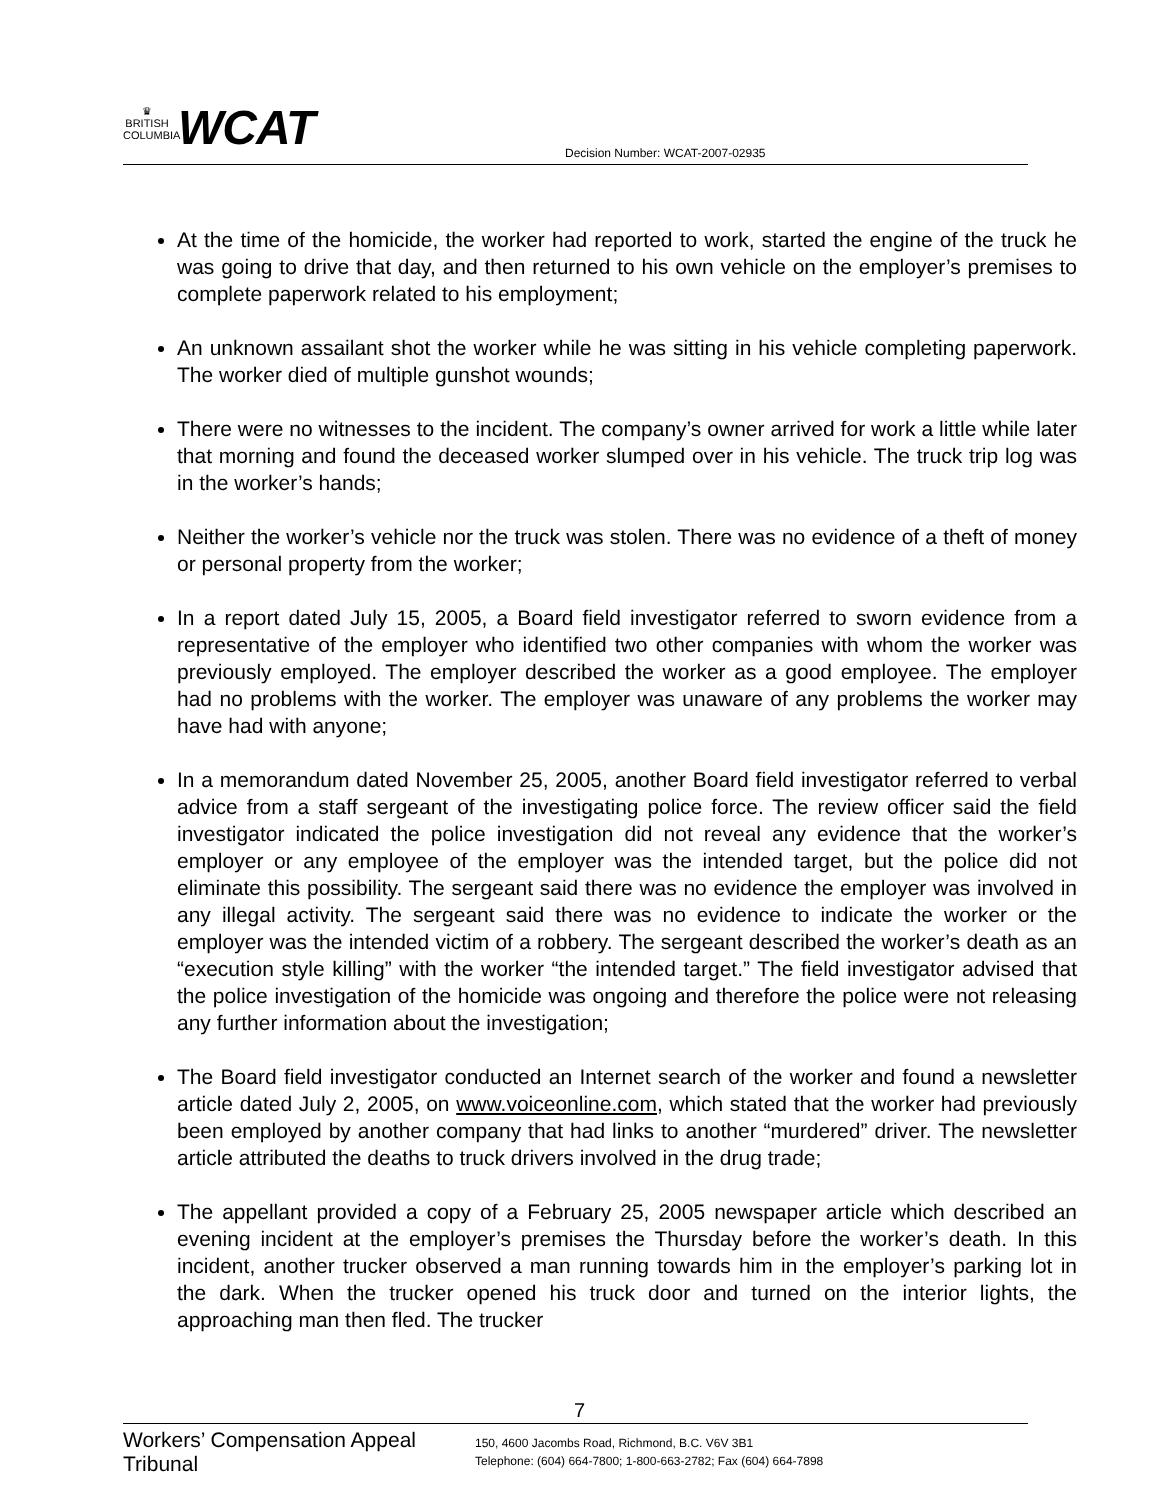♛
BRITISH
COLUMBIA
WCAT
Decision Number: WCAT-2007-02935
At the time of the homicide, the worker had reported to work, started the engine of the truck he was going to drive that day, and then returned to his own vehicle on the employer’s premises to complete paperwork related to his employment;
An unknown assailant shot the worker while he was sitting in his vehicle completing paperwork. The worker died of multiple gunshot wounds;
There were no witnesses to the incident. The company’s owner arrived for work a little while later that morning and found the deceased worker slumped over in his vehicle. The truck trip log was in the worker’s hands;
Neither the worker’s vehicle nor the truck was stolen. There was no evidence of a theft of money or personal property from the worker;
In a report dated July 15, 2005, a Board field investigator referred to sworn evidence from a representative of the employer who identified two other companies with whom the worker was previously employed. The employer described the worker as a good employee. The employer had no problems with the worker. The employer was unaware of any problems the worker may have had with anyone;
In a memorandum dated November 25, 2005, another Board field investigator referred to verbal advice from a staff sergeant of the investigating police force. The review officer said the field investigator indicated the police investigation did not reveal any evidence that the worker’s employer or any employee of the employer was the intended target, but the police did not eliminate this possibility. The sergeant said there was no evidence the employer was involved in any illegal activity. The sergeant said there was no evidence to indicate the worker or the employer was the intended victim of a robbery. The sergeant described the worker’s death as an “execution style killing” with the worker “the intended target.” The field investigator advised that the police investigation of the homicide was ongoing and therefore the police were not releasing any further information about the investigation;
The Board field investigator conducted an Internet search of the worker and found a newsletter article dated July 2, 2005, on www.voiceonline.com, which stated that the worker had previously been employed by another company that had links to another “murdered” driver. The newsletter article attributed the deaths to truck drivers involved in the drug trade;
The appellant provided a copy of a February 25, 2005 newspaper article which described an evening incident at the employer’s premises the Thursday before the worker’s death. In this incident, another trucker observed a man running towards him in the employer’s parking lot in the dark. When the trucker opened his truck door and turned on the interior lights, the approaching man then fled. The trucker
7
Workers’ Compensation Appeal Tribunal
150, 4600 Jacombs Road, Richmond, B.C. V6V 3B1
Telephone: (604) 664-7800; 1-800-663-2782; Fax (604) 664-7898